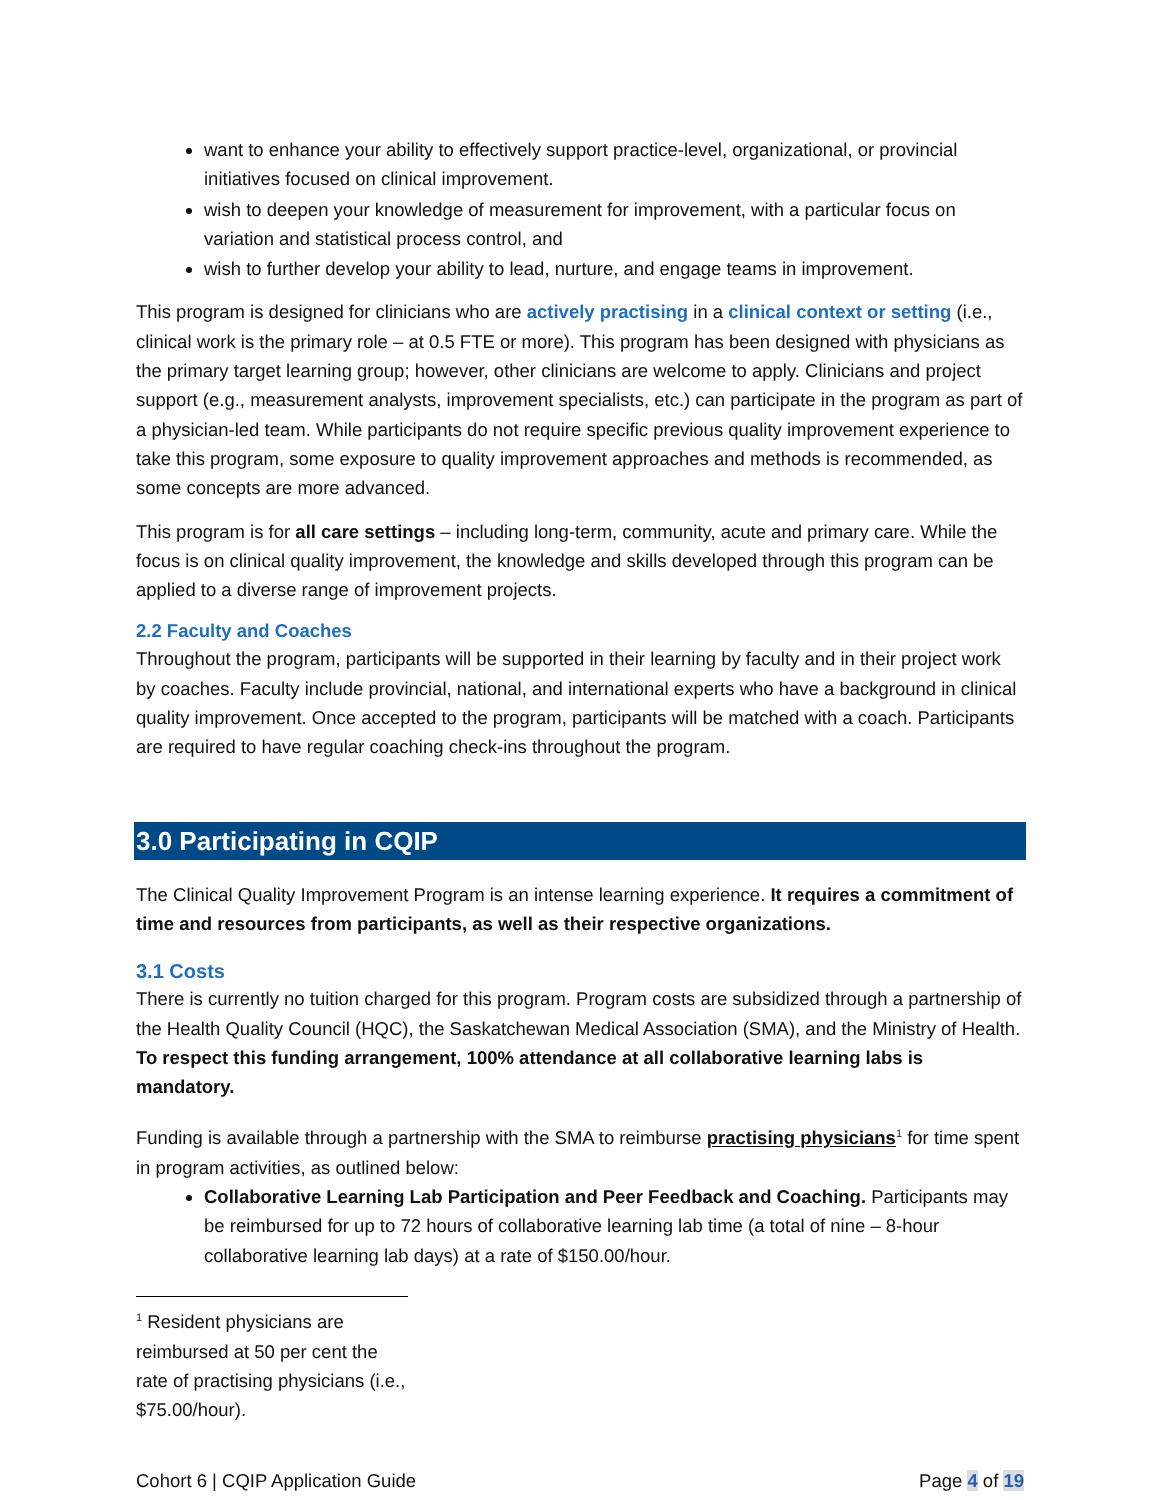want to enhance your ability to effectively support practice-level, organizational, or provincial initiatives focused on clinical improvement.
wish to deepen your knowledge of measurement for improvement, with a particular focus on variation and statistical process control, and
wish to further develop your ability to lead, nurture, and engage teams in improvement.
This program is designed for clinicians who are actively practising in a clinical context or setting (i.e., clinical work is the primary role – at 0.5 FTE or more). This program has been designed with physicians as the primary target learning group; however, other clinicians are welcome to apply. Clinicians and project support (e.g., measurement analysts, improvement specialists, etc.) can participate in the program as part of a physician-led team. While participants do not require specific previous quality improvement experience to take this program, some exposure to quality improvement approaches and methods is recommended, as some concepts are more advanced.
This program is for all care settings – including long-term, community, acute and primary care. While the focus is on clinical quality improvement, the knowledge and skills developed through this program can be applied to a diverse range of improvement projects.
2.2 Faculty and Coaches
Throughout the program, participants will be supported in their learning by faculty and in their project work by coaches. Faculty include provincial, national, and international experts who have a background in clinical quality improvement. Once accepted to the program, participants will be matched with a coach. Participants are required to have regular coaching check-ins throughout the program.
3.0 Participating in CQIP
The Clinical Quality Improvement Program is an intense learning experience. It requires a commitment of time and resources from participants, as well as their respective organizations.
3.1 Costs
There is currently no tuition charged for this program. Program costs are subsidized through a partnership of the Health Quality Council (HQC), the Saskatchewan Medical Association (SMA), and the Ministry of Health. To respect this funding arrangement, 100% attendance at all collaborative learning labs is mandatory.
Funding is available through a partnership with the SMA to reimburse practising physicians<sup>1</sup> for time spent in program activities, as outlined below:
Collaborative Learning Lab Participation and Peer Feedback and Coaching. Participants may be reimbursed for up to 72 hours of collaborative learning lab time (a total of nine – 8-hour collaborative learning lab days) at a rate of $150.00/hour.
<sup>1</sup> Resident physicians are reimbursed at 50 per cent the rate of practising physicians (i.e., $75.00/hour).
Cohort 6 | CQIP Application Guide Page 4 of 19